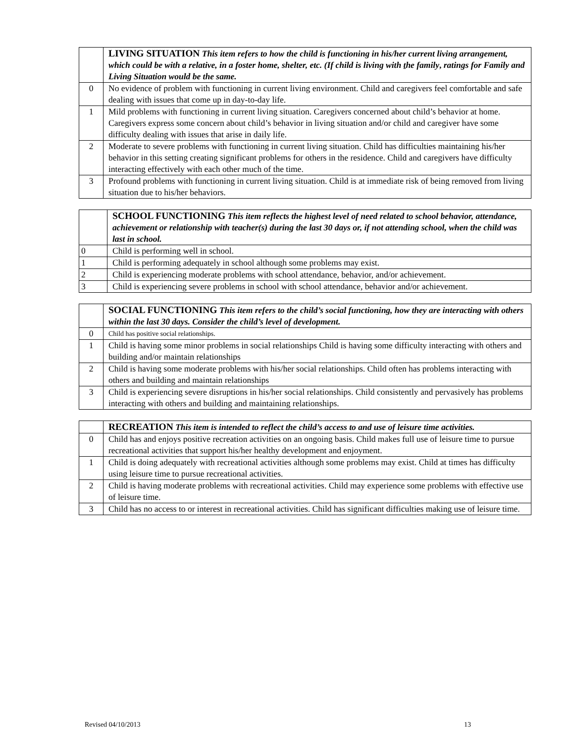| | LIVING SITUATION This item refers to how the child is functioning in his/her current living arrangement, which could be with a relative, in a foster home, shelter, etc. (If child is living with t he family , ratings for Family and Living Situation would be the same. |
| 0 | No evidence of problem with functioning in current living environment. Child and caregivers feel comfortable and safe dealing with issues that come up in day-to-day life. |
| 1 | Mild problems with functioning in current living situation. Caregivers concerned about child’s behavior at home. Caregivers express some concern about child’s behavior in living situation and/or child and caregiver have some difficulty dealing with issues that arise in daily life. |
| 2 | Moderate to severe problems with functioning in current living situation. Child has difficulties maintaining his/her behavior in this setting creating significant problems for others in the residence. Child and caregivers have difficulty interacting effectively with each other much of the time. |
| 3 | Profound problems with functioning in current living situation. Child is at immediate risk of being removed from living situation due to his/her behaviors. |
| | SCHOOL FUNCTIONING This item reflects the highest level of need related to school behavior, attendance, achievement or relationship with teacher(s) during the last 30 days or, if not attending school, when the child was last in school. |
| 0 | Child is performing well in school. |
| 1 | Child is performing adequately in school although some problems may exist. |
| 2 | Child is experiencing moderate problems with school attendance, behavior, and/or achievement. |
| 3 | Child is experiencing severe problems in school with school attendance, behavior and/or achievement. |
| | SOCIAL FUNCTIONING This item refers to the child’s social functioning, how they are interacting with others within the last 30 days. Consider the child’s level of development. |
| 0 | Child has positive social relationships. |
| 1 | Child is having some minor problems in social relationships Child is having some difficulty interacting with others and building and/or maintain relationships |
| 2 | Child is having some moderate problems with his/her social relationships. Child often has problems interacting with others and building and maintain relationships |
| 3 | Child is experiencing severe disruptions in his/her social relationships. Child consistently and pervasively has problems interacting with others and building and maintaining relationships. |
| | RECREATION This item is intended to reflect the child’s access to and use of leisure time activities. |
| 0 | Child has and enjoys positive recreation activities on an ongoing basis. Child makes full use of leisure time to pursue recreational activities that support his/her healthy development and enjoyment. |
| 1 | Child is doing adequately with recreational activities although some problems may exist. Child at times has difficulty using leisure time to pursue recreational activities. |
| 2 | Child is having moderate problems with recreational activities. Child may experience some problems with effective use of leisure time. |
| 3 | Child has no access to or interest in recreational activities. Child has significant difficulties making use of leisure time. |
Revised 04/10/2013 13